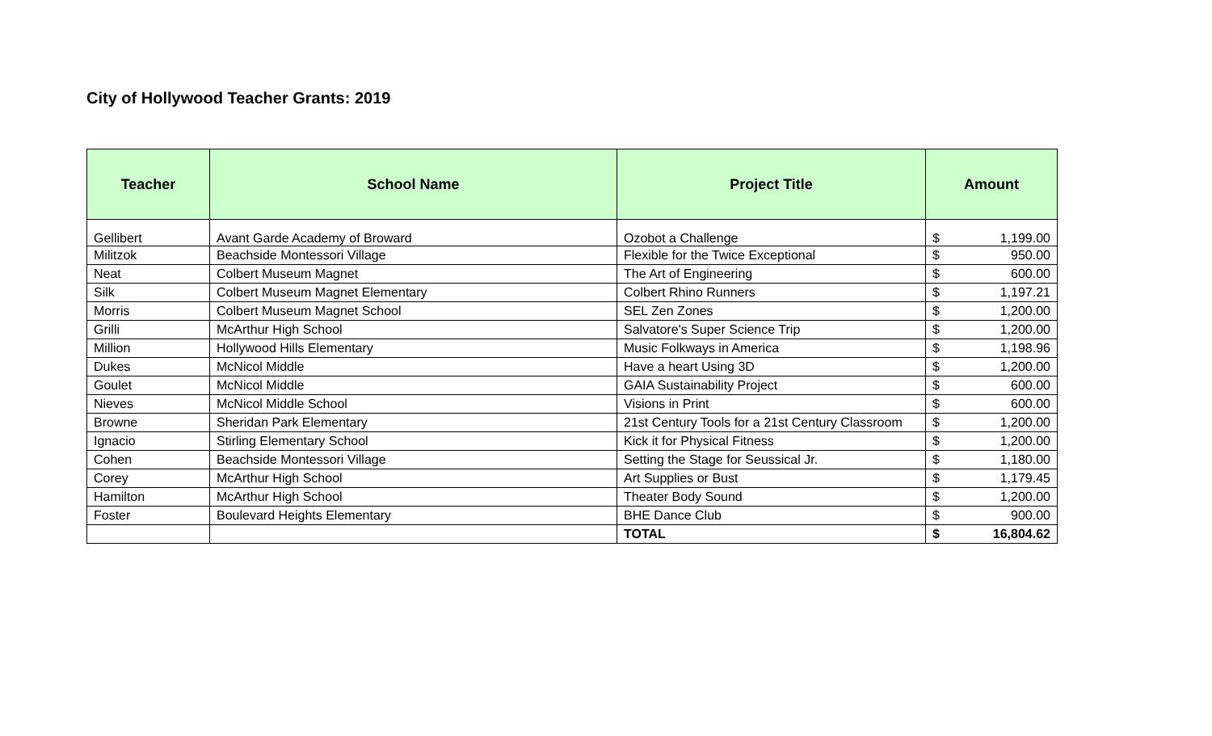City of Hollywood Teacher Grants: 2019
| Teacher | School Name | Project Title | Amount | |
| --- | --- | --- | --- | --- |
| Gellibert | Avant Garde Academy of Broward | Ozobot a Challenge | $ | 1,199.00 |
| Militzok | Beachside Montessori Village | Flexible for the Twice Exceptional | $ | 950.00 |
| Neat | Colbert Museum Magnet | The Art of Engineering | $ | 600.00 |
| Silk | Colbert Museum Magnet Elementary | Colbert Rhino Runners | $ | 1,197.21 |
| Morris | Colbert Museum Magnet School | SEL Zen Zones | $ | 1,200.00 |
| Grilli | McArthur High School | Salvatore's Super Science Trip | $ | 1,200.00 |
| Million | Hollywood Hills Elementary | Music Folkways in America | $ | 1,198.96 |
| Dukes | McNicol Middle | Have a heart Using 3D | $ | 1,200.00 |
| Goulet | McNicol Middle | GAIA Sustainability Project | $ | 600.00 |
| Nieves | McNicol Middle School | Visions in Print | $ | 600.00 |
| Browne | Sheridan Park Elementary | 21st Century Tools for a 21st Century Classroom | $ | 1,200.00 |
| Ignacio | Stirling Elementary School | Kick it for Physical Fitness | $ | 1,200.00 |
| Cohen | Beachside Montessori Village | Setting the Stage for Seussical Jr. | $ | 1,180.00 |
| Corey | McArthur High School | Art Supplies or Bust | $ | 1,179.45 |
| Hamilton | McArthur High School | Theater Body Sound | $ | 1,200.00 |
| Foster | Boulevard Heights Elementary | BHE Dance Club | $ | 900.00 |
| | | TOTAL | $ | 16,804.62 |